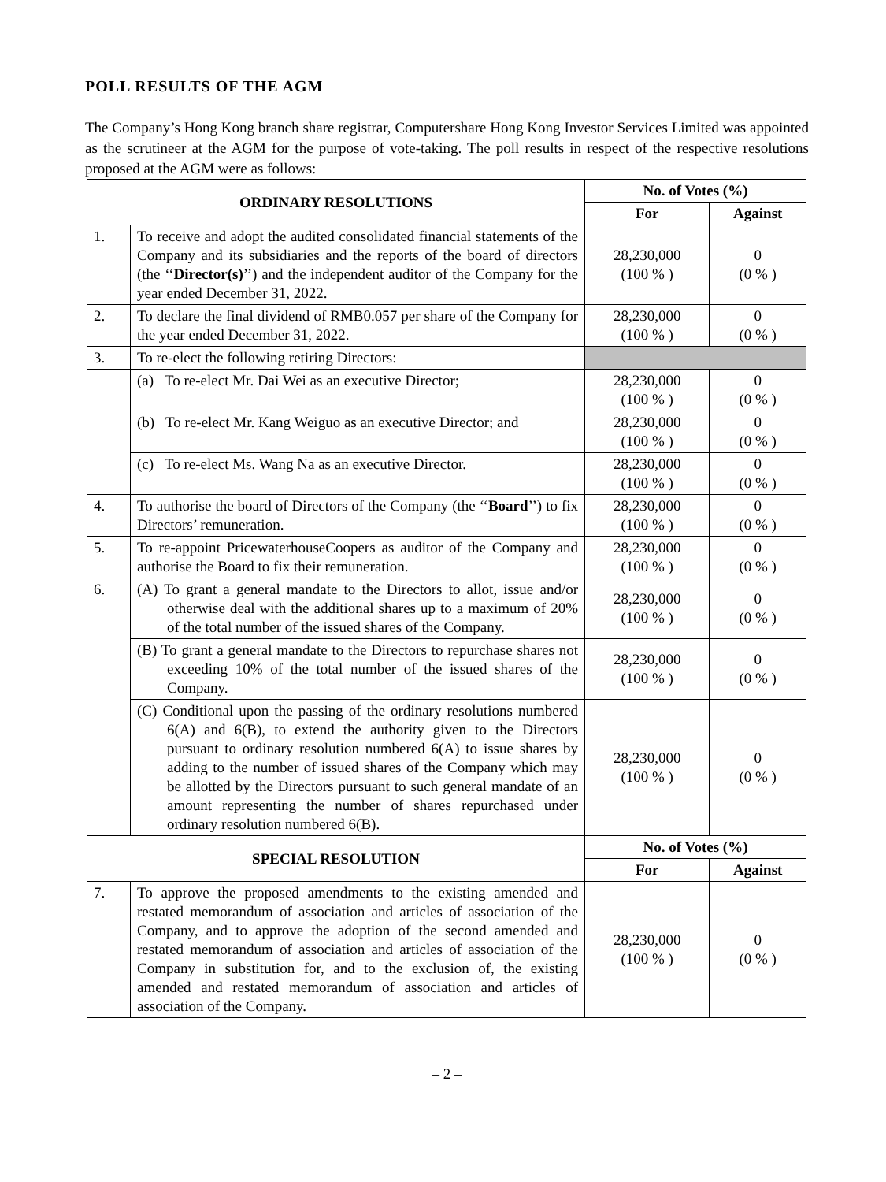POLL RESULTS OF THE AGM
The Company’s Hong Kong branch share registrar, Computershare Hong Kong Investor Services Limited was appointed as the scrutineer at the AGM for the purpose of vote-taking. The poll results in respect of the respective resolutions proposed at the AGM were as follows:
| ORDINARY RESOLUTIONS | | No. of Votes (%) | |
| --- | --- | --- | --- |
| | | For | Against |
| 1. | To receive and adopt the audited consolidated financial statements of the Company and its subsidiaries and the reports of the board of directors (the ‘‘ Director(s) ’’) and the independent auditor of the Company for the year ended December 31, 2022. | 28,230,000 (100 % ) | 0 (0 % ) |
| 2. | To declare the final dividend of RMB0.057 per share of the Company for the year ended December 31, 2022. | 28,230,000 (100 % ) | 0 (0 % ) |
| 3. | To re-elect the following retiring Directors: | | |
| | (a) To re-elect Mr. Dai Wei as an executive Director; | 28,230,000 (100 % ) | 0 (0 % ) |
| | (b) To re-elect Mr. Kang Weiguo as an executive Director; and | 28,230,000 (100 % ) | 0 (0 % ) |
| | (c) To re-elect Ms. Wang Na as an executive Director. | 28,230,000 (100 % ) | 0 (0 % ) |
| 4. | To authorise the board of Directors of the Company (the ‘‘ Board ’’) to fix Directors’ remuneration. | 28,230,000 (100 % ) | 0 (0 % ) |
| 5. | To re-appoint PricewaterhouseCoopers as auditor of the Company and authorise the Board to fix their remuneration. | 28,230,000 (100 % ) | 0 (0 % ) |
| 6. | (A) To grant a general mandate to the Directors to allot, issue and/or otherwise deal with the additional shares up to a maximum of 20% of the total number of the issued shares of the Company. | 28,230,000 (100 % ) | 0 (0 % ) |
| | (B) To grant a general mandate to the Directors to repurchase shares not exceeding 10% of the total number of the issued shares of the Company. | 28,230,000 (100 % ) | 0 (0 % ) |
| | (C) Conditional upon the passing of the ordinary resolutions numbered 6(A) and 6(B), to extend the authority given to the Directors pursuant to ordinary resolution numbered 6(A) to issue shares by adding to the number of issued shares of the Company which may be allotted by the Directors pursuant to such general mandate of an amount representing the number of shares repurchased under ordinary resolution numbered 6(B). | 28,230,000 (100 % ) | 0 (0 % ) |
| SPECIAL RESOLUTION | | No. of Votes (%) | |
| | | For | Against |
| 7. | To approve the proposed amendments to the existing amended and restated memorandum of association and articles of association of the Company, and to approve the adoption of the second amended and restated memorandum of association and articles of association of the Company in substitution for, and to the exclusion of, the existing amended and restated memorandum of association and articles of association of the Company. | 28,230,000 (100 % ) | 0 (0 % ) |
– 2 –